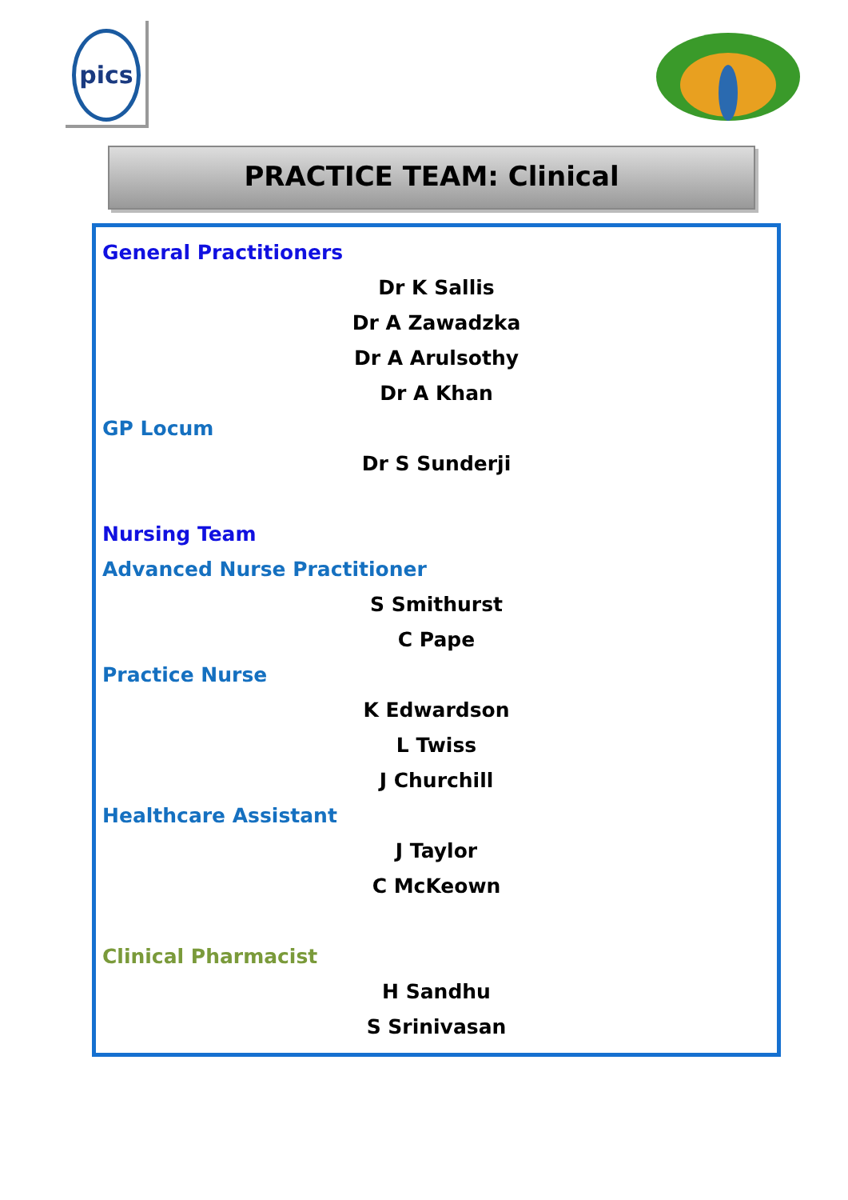pics
PRACTICE TEAM: Clinical
General Practitioners
Dr K Sallis
Dr A Zawadzka
Dr A Arulsothy
Dr A Khan
GP Locum
Dr S Sunderji
Nursing Team
Advanced Nurse Practitioner
S Smithurst
C Pape
Practice Nurse
K Edwardson
L Twiss
J Churchill
Healthcare Assistant
J Taylor
C McKeown
Clinical Pharmacist
H Sandhu
S Srinivasan